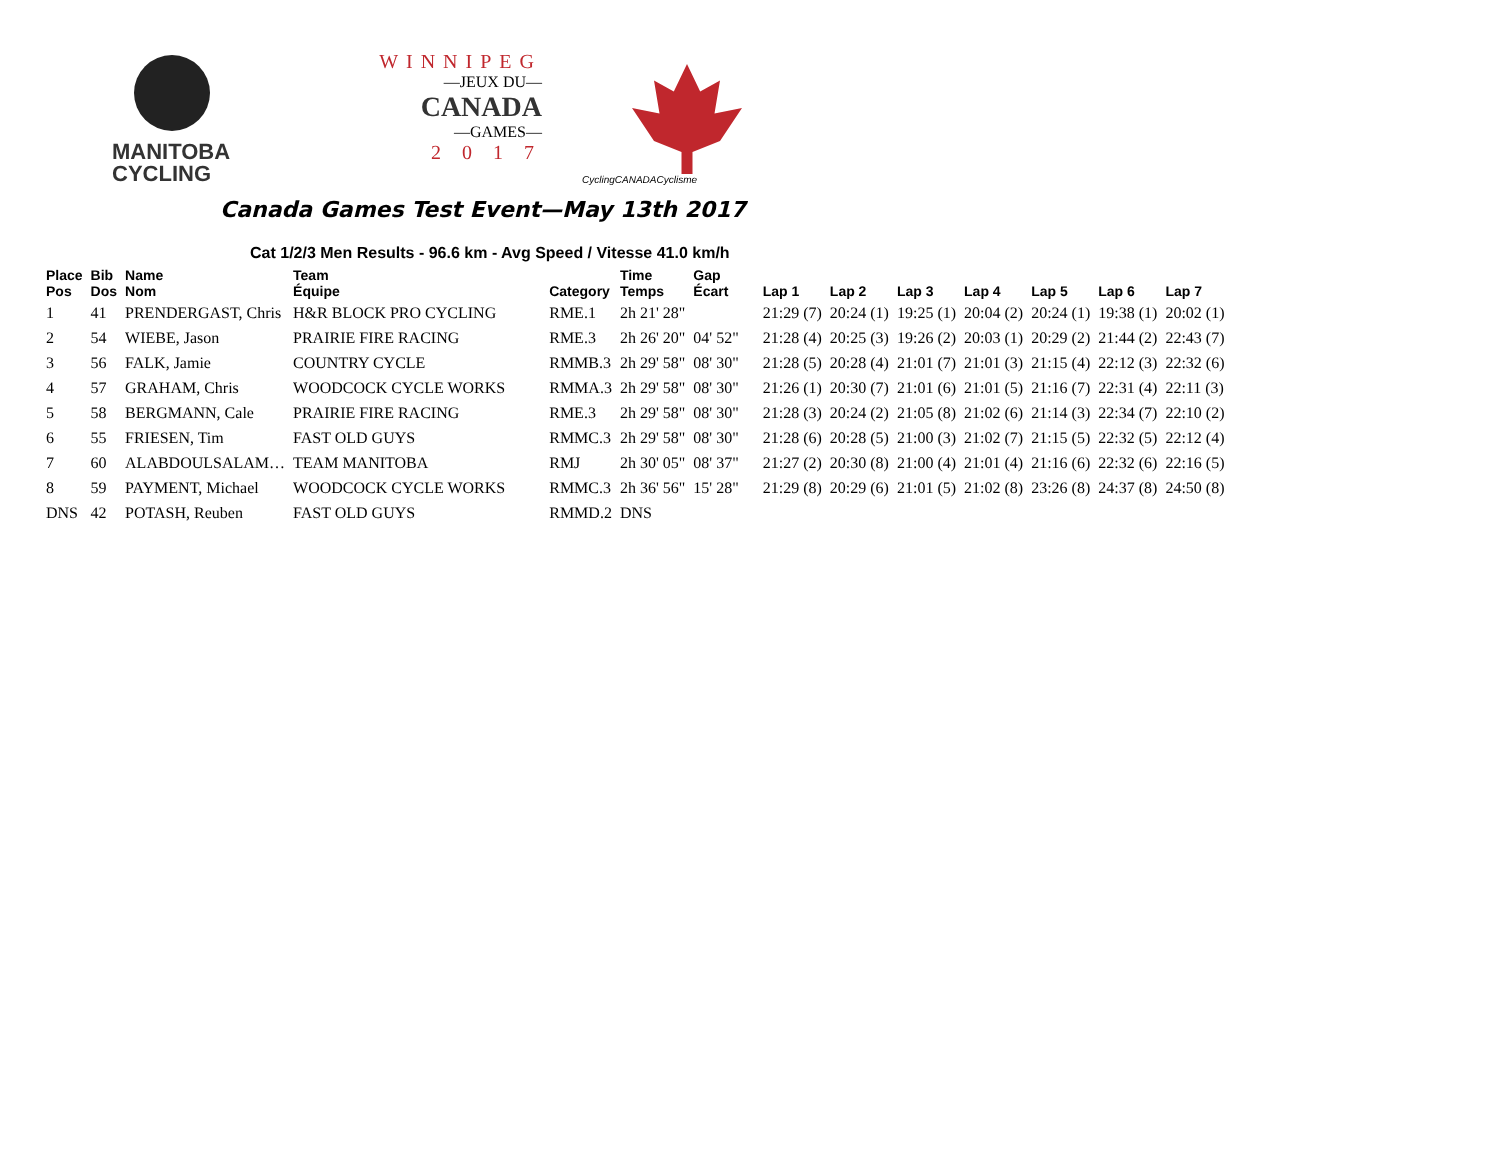MANITOBA
CYCLING
WINNIPEG
—JEUX DU—
CANADA
—GAMES—
2 0 1 7
CyclingCANADACyclisme
Canada Games Test Event—May 13th 2017
Cat 1/2/3 Men Results - 96.6 km - Avg Speed / Vitesse 41.0 km/h
| Place Pos | Bib Dos | Name Nom | Team Équipe | Category | Time Temps | Gap Écart | Lap 1 | Lap 2 | Lap 3 | Lap 4 | Lap 5 | Lap 6 | Lap 7 |
| --- | --- | --- | --- | --- | --- | --- | --- | --- | --- | --- | --- | --- | --- |
| 1 | 41 | PRENDERGAST, Chris | H&R BLOCK PRO CYCLING | RME.1 | 2h 21' 28" | | 21:29 (7) | 20:24 (1) | 19:25 (1) | 20:04 (2) | 20:24 (1) | 19:38 (1) | 20:02 (1) |
| 2 | 54 | WIEBE, Jason | PRAIRIE FIRE RACING | RME.3 | 2h 26' 20" | 04' 52" | 21:28 (4) | 20:25 (3) | 19:26 (2) | 20:03 (1) | 20:29 (2) | 21:44 (2) | 22:43 (7) |
| 3 | 56 | FALK, Jamie | COUNTRY CYCLE | RMMB.3 | 2h 29' 58" | 08' 30" | 21:28 (5) | 20:28 (4) | 21:01 (7) | 21:01 (3) | 21:15 (4) | 22:12 (3) | 22:32 (6) |
| 4 | 57 | GRAHAM, Chris | WOODCOCK CYCLE WORKS | RMMA.3 | 2h 29' 58" | 08' 30" | 21:26 (1) | 20:30 (7) | 21:01 (6) | 21:01 (5) | 21:16 (7) | 22:31 (4) | 22:11 (3) |
| 5 | 58 | BERGMANN, Cale | PRAIRIE FIRE RACING | RME.3 | 2h 29' 58" | 08' 30" | 21:28 (3) | 20:24 (2) | 21:05 (8) | 21:02 (6) | 21:14 (3) | 22:34 (7) | 22:10 (2) |
| 6 | 55 | FRIESEN, Tim | FAST OLD GUYS | RMMC.3 | 2h 29' 58" | 08' 30" | 21:28 (6) | 20:28 (5) | 21:00 (3) | 21:02 (7) | 21:15 (5) | 22:32 (5) | 22:12 (4) |
| 7 | 60 | ALABDOULSALAM… | TEAM MANITOBA | RMJ | 2h 30' 05" | 08' 37" | 21:27 (2) | 20:30 (8) | 21:00 (4) | 21:01 (4) | 21:16 (6) | 22:32 (6) | 22:16 (5) |
| 8 | 59 | PAYMENT, Michael | WOODCOCK CYCLE WORKS | RMMC.3 | 2h 36' 56" | 15' 28" | 21:29 (8) | 20:29 (6) | 21:01 (5) | 21:02 (8) | 23:26 (8) | 24:37 (8) | 24:50 (8) |
| DNS | 42 | POTASH, Reuben | FAST OLD GUYS | RMMD.2 | DNS | | | | | | | | |